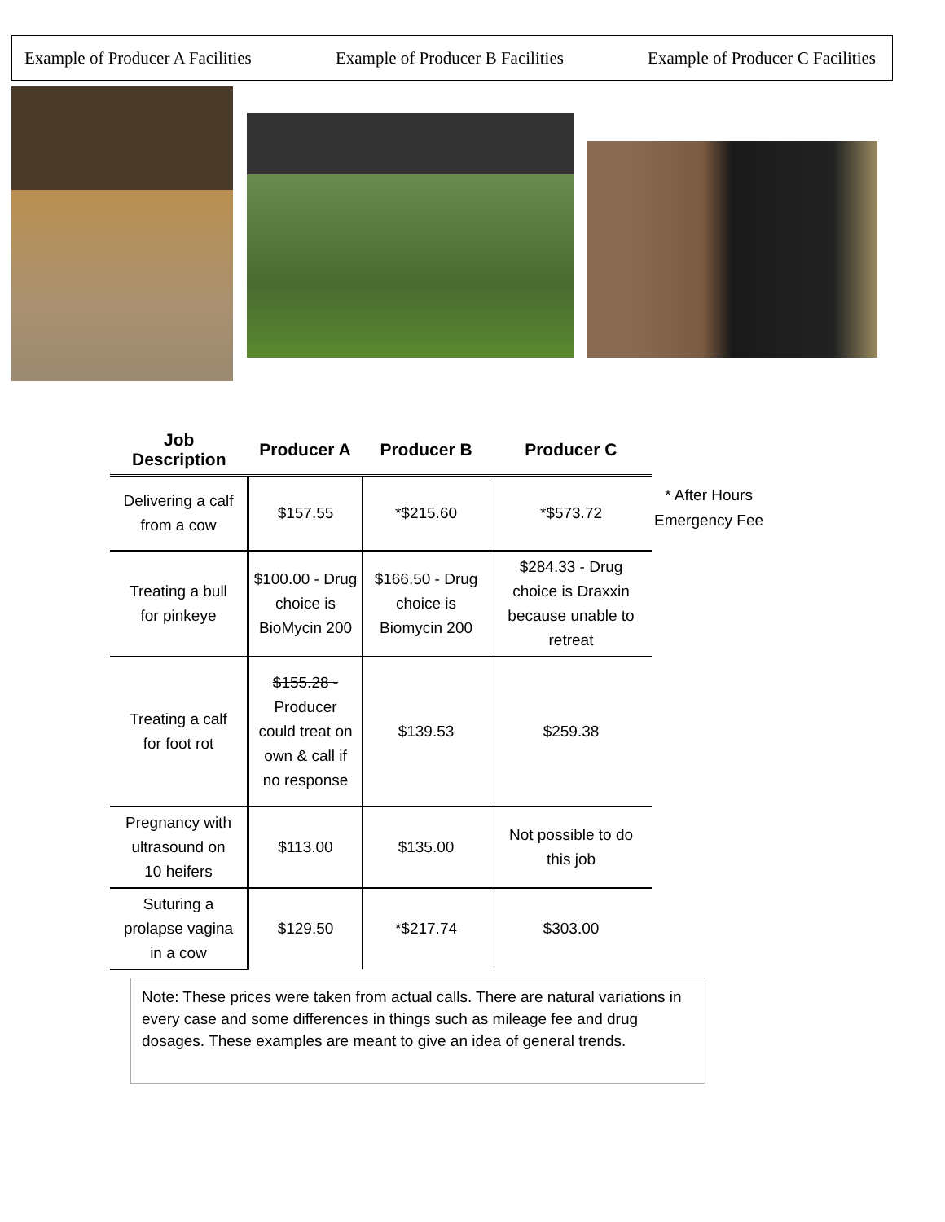Example of Producer A Facilities Example of Producer B Facilities Example of Producer C Facilities
| Job Description | Producer A | Producer B | Producer C |
| --- | --- | --- | --- |
| Delivering a calf from a cow | $157.55 | *$215.60 | *$573.72 |
| Treating a bull for pinkeye | $100.00 - Drug choice is BioMycin 200 | $166.50 - Drug choice is Biomycin 200 | $284.33 - Drug choice is Draxxin because unable to retreat |
| Treating a calf for foot rot | $155.28 - Producer could treat on own & call if no response | $139.53 | $259.38 |
| Pregnancy with ultrasound on 10 heifers | $113.00 | $135.00 | Not possible to do this job |
| Suturing a prolapse vagina in a cow | $129.50 | *$217.74 | $303.00 |
* After Hours
Emergency Fee
Note: These prices were taken from actual calls. There are natural variations in every case and some differences in things such as mileage fee and drug dosages. These examples are meant to give an idea of general trends.